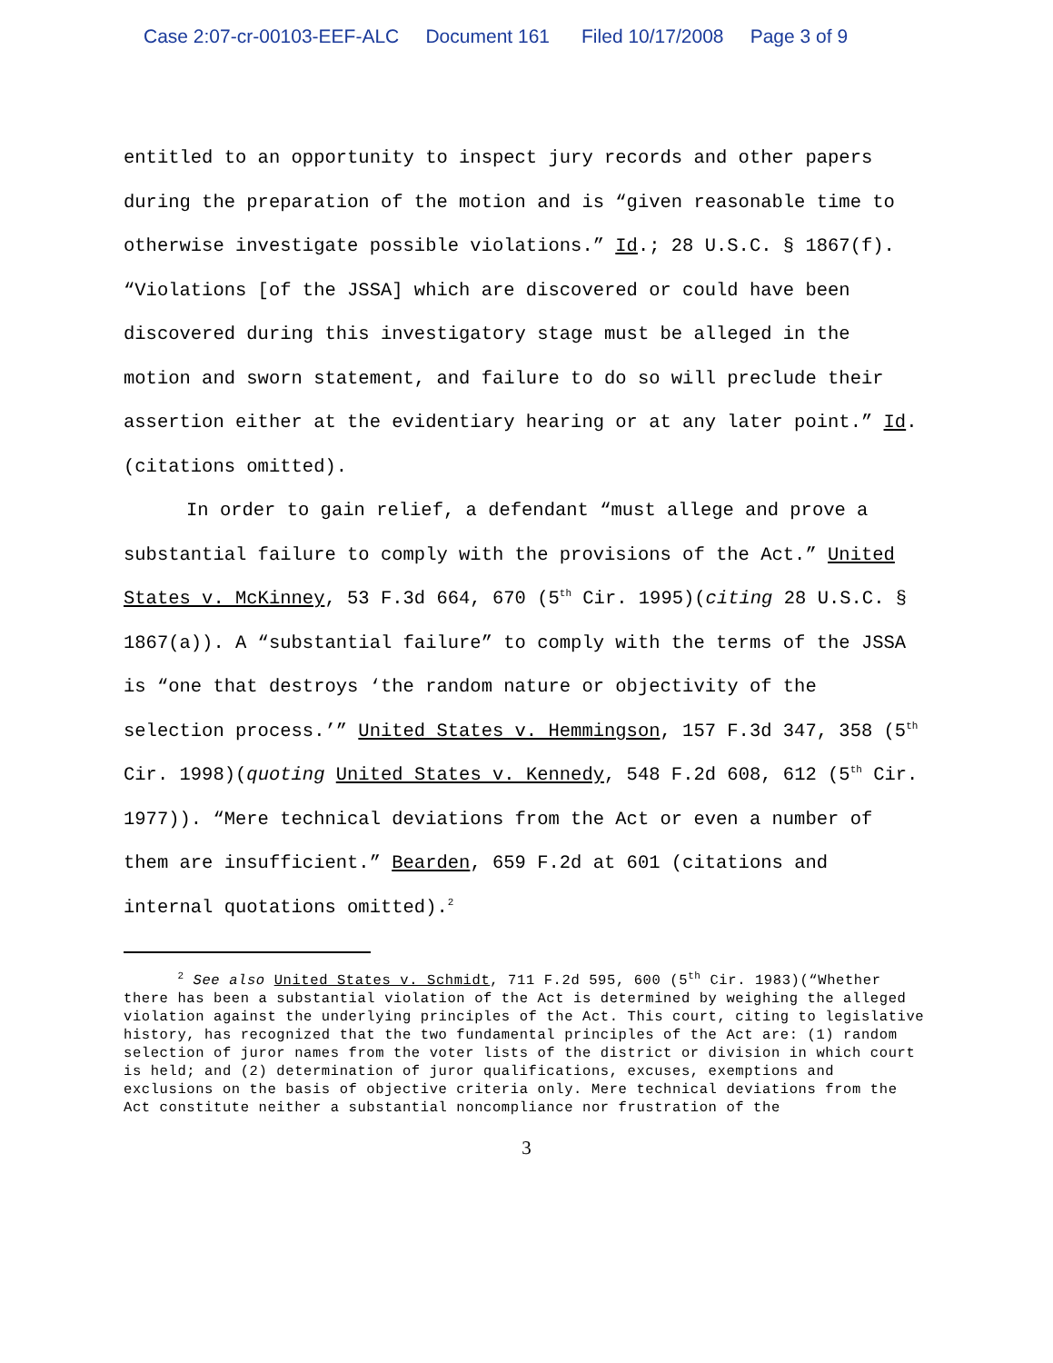Case 2:07-cr-00103-EEF-ALC Document 161 Filed 10/17/2008 Page 3 of 9
entitled to an opportunity to inspect jury records and other papers during the preparation of the motion and is “given reasonable time to otherwise investigate possible violations.” Id.; 28 U.S.C. § 1867(f). “Violations [of the JSSA] which are discovered or could have been discovered during this investigatory stage must be alleged in the motion and sworn statement, and failure to do so will preclude their assertion either at the evidentiary hearing or at any later point.” Id. (citations omitted).
In order to gain relief, a defendant “must allege and prove a substantial failure to comply with the provisions of the Act.” United States v. McKinney, 53 F.3d 664, 670 (5<sup>th</sup> Cir. 1995)(citing 28 U.S.C. § 1867(a)). A “substantial failure” to comply with the terms of the JSSA is “one that destroys ‘the random nature or objectivity of the selection process.’” United States v. Hemmingson, 157 F.3d 347, 358 (5<sup>th</sup> Cir. 1998)(quoting United States v. Kennedy, 548 F.2d 608, 612 (5<sup>th</sup> Cir. 1977)). “Mere technical deviations from the Act or even a number of them are insufficient.” Bearden, 659 F.2d at 601 (citations and internal quotations omitted).<sup>2</sup>
<sup>2</sup> See also United States v. Schmidt, 711 F.2d 595, 600 (5<sup>th</sup> Cir. 1983)(“Whether there has been a substantial violation of the Act is determined by weighing the alleged violation against the underlying principles of the Act. This court, citing to legislative history, has recognized that the two fundamental principles of the Act are: (1) random selection of juror names from the voter lists of the district or division in which court is held; and (2) determination of juror qualifications, excuses, exemptions and exclusions on the basis of objective criteria only. Mere technical deviations from the Act constitute neither a substantial noncompliance nor frustration of the
3